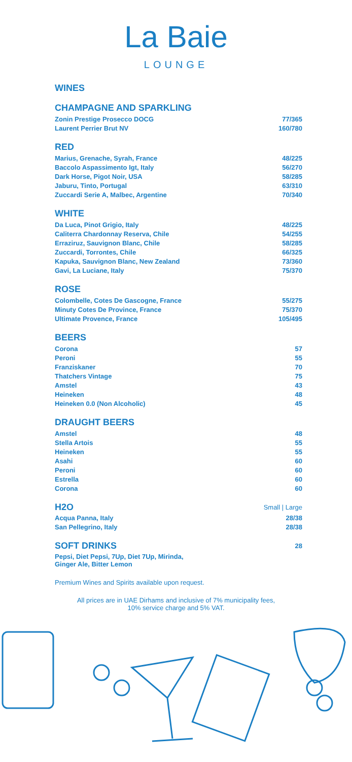La Baie
LOUNGE
WINES
CHAMPAGNE AND SPARKLING
| Zonin Prestige Prosecco DOCG | 77/365 |
| Laurent Perrier Brut NV | 160/780 |
RED
| Marius, Grenache, Syrah, France | 48/225 |
| Baccolo Aspassimento Igt, Italy | 56/270 |
| Dark Horse, Pigot Noir, USA | 58/285 |
| Jaburu, Tinto, Portugal | 63/310 |
| Zuccardi Serie A, Malbec, Argentine | 70/340 |
WHITE
| Da Luca, Pinot Grigio, Italy | 48/225 |
| Caliterra Chardonnay Reserva, Chile | 54/255 |
| Erraziruz, Sauvignon Blanc, Chile | 58/285 |
| Zuccardi, Torrontes, Chile | 66/325 |
| Kapuka, Sauvignon Blanc, New Zealand | 73/360 |
| Gavi, La Luciane, Italy | 75/370 |
ROSE
| Colombelle, Cotes De Gascogne, France | 55/275 |
| Minuty Cotes De Province, France | 75/370 |
| Ultimate Provence, France | 105/495 |
BEERS
| Corona | 57 |
| Peroni | 55 |
| Franziskaner | 70 |
| Thatchers Vintage | 75 |
| Amstel | 43 |
| Heineken | 48 |
| Heineken 0.0 (Non Alcoholic) | 45 |
DRAUGHT BEERS
| Amstel | 48 |
| Stella Artois | 55 |
| Heineken | 55 |
| Asahi | 60 |
| Peroni | 60 |
| Estrella | 60 |
| Corona | 60 |
| H2O | Small / Large |
| Acqua Panna, Italy | 28/38 |
| San Pellegrino, Italy | 28/38 |
| SOFT DRINKS | 28 |
| Pepsi, Diet Pepsi, 7Up, Diet 7Up, Mirinda, Ginger Ale, Bitter Lemon | |
Premium Wines and Spirits available upon request.
All prices are in UAE Dirhams and inclusive of 7% municipality fees,
10% service charge and 5% VAT.